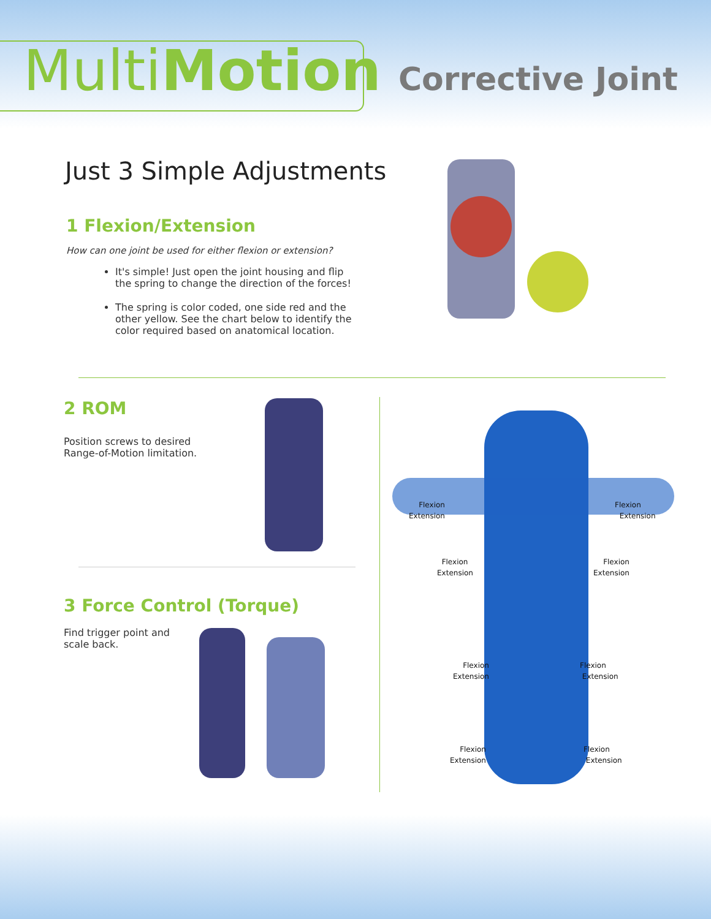Multi Motion Corrective Joint
Just 3 Simple Adjustments
1 Flexion/Extension
How can one joint be used for either flexion or extension?
It's simple! Just open the joint housing and flip the spring to change the direction of the forces!
The spring is color coded, one side red and the other yellow. See the chart below to identify the color required based on anatomical location.
2 ROM
Position screws to desired
Range-of-Motion limitation.
3 Force Control (Torque)
Find trigger point and
scale back.
Flexion
Extension
Flexion
Extension
Flexion
Extension
Flexion
Extension
Flexion
Extension
Flexion
Extension
Flexion
Extension
Flexion
Extension